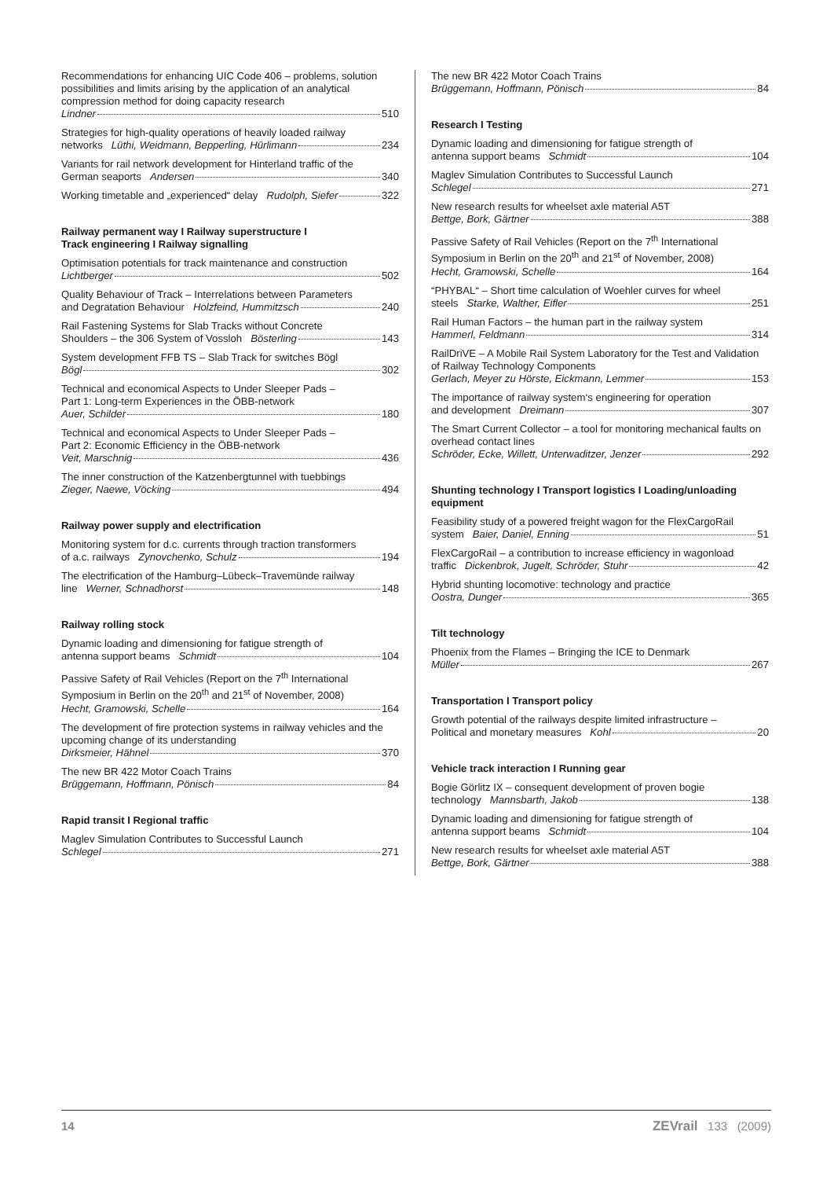Recommendations for enhancing UIC Code 406 – problems, solution possibilities and limits arising by the application of an analytical compression method for doing capacity research
Lindner 510
Strategies for high-quality operations of heavily loaded railway
networks Lüthi, Weidmann, Bepperling, Hürlimann 234
Variants for rail network development for Hinterland traffic of the
German seaports Andersen 340
Working timetable and „experienced“ delay Rudolph, Siefer 322
Railway permanent way I Railway superstructure I
Track engineering I Railway signalling
Optimisation potentials for track maintenance and construction
Lichtberger 502
Quality Behaviour of Track – Interrelations between Parameters
and Degratation Behaviour Holzfeind, Hummitzsch 240
Rail Fastening Systems for Slab Tracks without Concrete
Shoulders – the 306 System of Vossloh Bösterling 143
System development FFB TS – Slab Track for switches Bögl
Bögl 302
Technical and economical Aspects to Under Sleeper Pads –
Part 1: Long-term Experiences in the ÖBB-network
Auer, Schilder 180
Technical and economical Aspects to Under Sleeper Pads –
Part 2: Economic Efficiency in the ÖBB-network
Veit, Marschnig 436
The inner construction of the Katzenbergtunnel with tuebbings
Zieger, Naewe, Vöcking 494
Railway power supply and electrification
Monitoring system for d.c. currents through traction transformers
of a.c. railways Zynovchenko, Schulz 194
The electrification of the Hamburg–Lübeck–Travemünde railway
line Werner, Schnadhorst 148
Railway rolling stock
Dynamic loading and dimensioning for fatigue strength of
antenna support beams Schmidt 104
Passive Safety of Rail Vehicles (Report on the 7<sup>th</sup> International Symposium in Berlin on the 20<sup>th</sup> and 21<sup>st</sup> of November, 2008)
Hecht, Gramowski, Schelle 164
The development of fire protection systems in railway vehicles and the upcoming change of its understanding
Dirksmeier, Hähnel 370
The new BR 422 Motor Coach Trains
Brüggemann, Hoffmann, Pönisch 84
Rapid transit I Regional traffic
Maglev Simulation Contributes to Successful Launch
Schlegel 271
The new BR 422 Motor Coach Trains
Brüggemann, Hoffmann, Pönisch 84
Research I Testing
Dynamic loading and dimensioning for fatigue strength of
antenna support beams Schmidt 104
Maglev Simulation Contributes to Successful Launch
Schlegel 271
New research results for wheelset axle material A5T
Bettge, Bork, Gärtner 388
Passive Safety of Rail Vehicles (Report on the 7<sup>th</sup> International Symposium in Berlin on the 20<sup>th</sup> and 21<sup>st</sup> of November, 2008)
Hecht, Gramowski, Schelle 164
“PHYBAL“ – Short time calculation of Woehler curves for wheel
steels Starke, Walther, Eifler 251
Rail Human Factors – the human part in the railway system
Hammerl, Feldmann 314
RailDriVE – A Mobile Rail System Laboratory for the Test and Validation of Railway Technology Components
Gerlach, Meyer zu Hörste, Eickmann, Lemmer 153
The importance of railway system‘s engineering for operation
and development Dreimann 307
The Smart Current Collector – a tool for monitoring mechanical faults on overhead contact lines
Schröder, Ecke, Willett, Unterwaditzer, Jenzer 292
Shunting technology I Transport logistics I Loading/unloading equipment
Feasibility study of a powered freight wagon for the FlexCargoRail
system Baier, Daniel, Enning 51
FlexCargoRail – a contribution to increase efficiency in wagonload
traffic Dickenbrok, Jugelt, Schröder, Stuhr 42
Hybrid shunting locomotive: technology and practice
Oostra, Dunger 365
Tilt technology
Phoenix from the Flames – Bringing the ICE to Denmark
Müller 267
Transportation I Transport policy
Growth potential of the railways despite limited infrastructure –
Political and monetary measures Kohl 20
Vehicle track interaction I Running gear
Bogie Görlitz IX – consequent development of proven bogie
technology Mannsbarth, Jakob 138
Dynamic loading and dimensioning for fatigue strength of
antenna support beams Schmidt 104
New research results for wheelset axle material A5T
Bettge, Bork, Gärtner 388
14 ZEVrail 133 (2009)